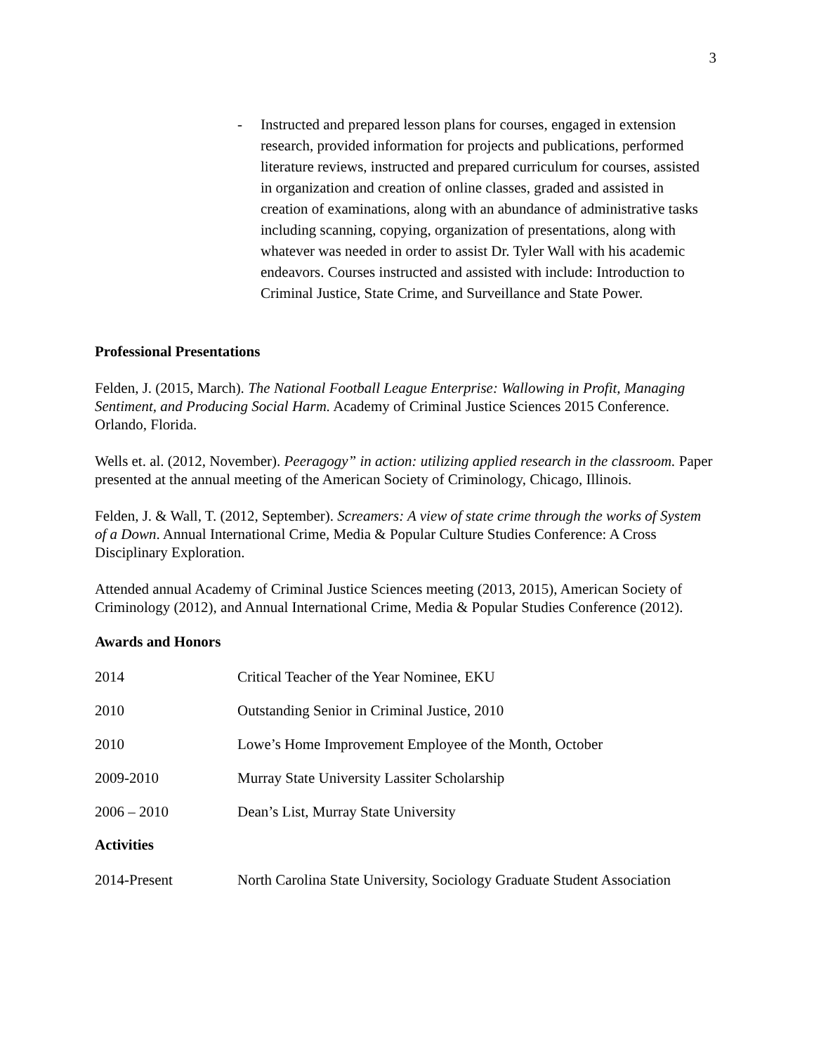3
- Instructed and prepared lesson plans for courses, engaged in extension research, provided information for projects and publications, performed literature reviews, instructed and prepared curriculum for courses, assisted in organization and creation of online classes, graded and assisted in creation of examinations, along with an abundance of administrative tasks including scanning, copying, organization of presentations, along with whatever was needed in order to assist Dr. Tyler Wall with his academic endeavors. Courses instructed and assisted with include: Introduction to Criminal Justice, State Crime, and Surveillance and State Power.
Professional Presentations
Felden, J. (2015, March). The National Football League Enterprise: Wallowing in Profit, Managing Sentiment, and Producing Social Harm. Academy of Criminal Justice Sciences 2015 Conference. Orlando, Florida.
Wells et. al. (2012, November). Peeragogy” in action: utilizing applied research in the classroom. Paper presented at the annual meeting of the American Society of Criminology, Chicago, Illinois.
Felden, J. & Wall, T. (2012, September). Screamers: A view of state crime through the works of System of a Down. Annual International Crime, Media & Popular Culture Studies Conference: A Cross Disciplinary Exploration.
Attended annual Academy of Criminal Justice Sciences meeting (2013, 2015), American Society of Criminology (2012), and Annual International Crime, Media & Popular Studies Conference (2012).
Awards and Honors
2014 Critical Teacher of the Year Nominee, EKU
2010 Outstanding Senior in Criminal Justice, 2010
2010 Lowe’s Home Improvement Employee of the Month, October
2009-2010 Murray State University Lassiter Scholarship
2006 – 2010 Dean’s List, Murray State University
Activities
2014-Present North Carolina State University, Sociology Graduate Student Association